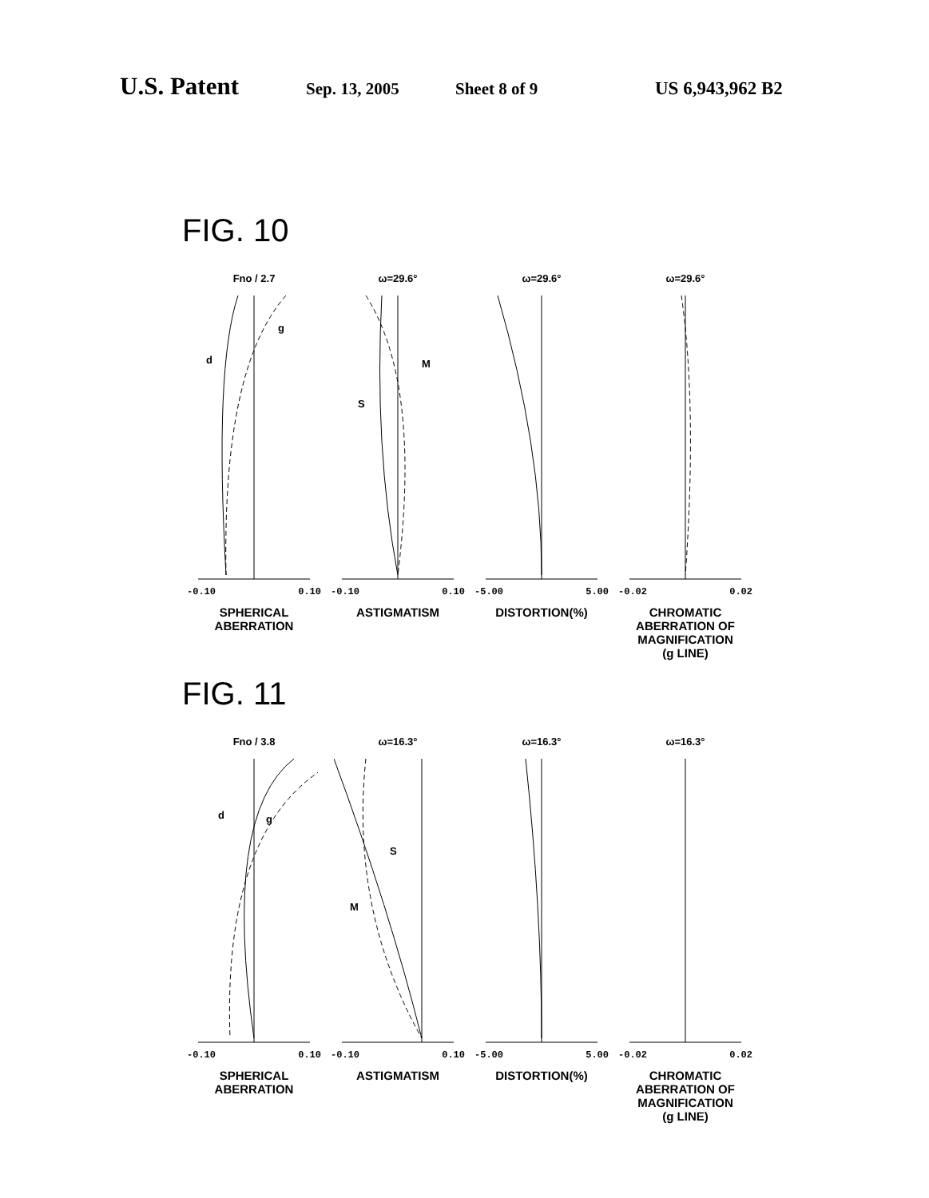U.S. Patent Sep. 13, 2005 Sheet 8 of 9 US 6,943,962 B2
FIG. 10
Fno / 2.7
d
g
-0.10 0.10
SPHERICAL
ABERRATION
ω=29.6°
M
S
-0.10 0.10
ASTIGMATISM
ω=29.6°
-5.00 5.00
DISTORTION(%)
ω=29.6°
-0.02 0.02
CHROMATIC
ABERRATION OF
MAGNIFICATION
(g LINE)
FIG. 11
Fno / 3.8
d
g
-0.10 0.10
SPHERICAL
ABERRATION
ω=16.3°
S
M
-0.10 0.10
ASTIGMATISM
ω=16.3°
-5.00 5.00
DISTORTION(%)
ω=16.3°
-0.02 0.02
CHROMATIC
ABERRATION OF
MAGNIFICATION
(g LINE)